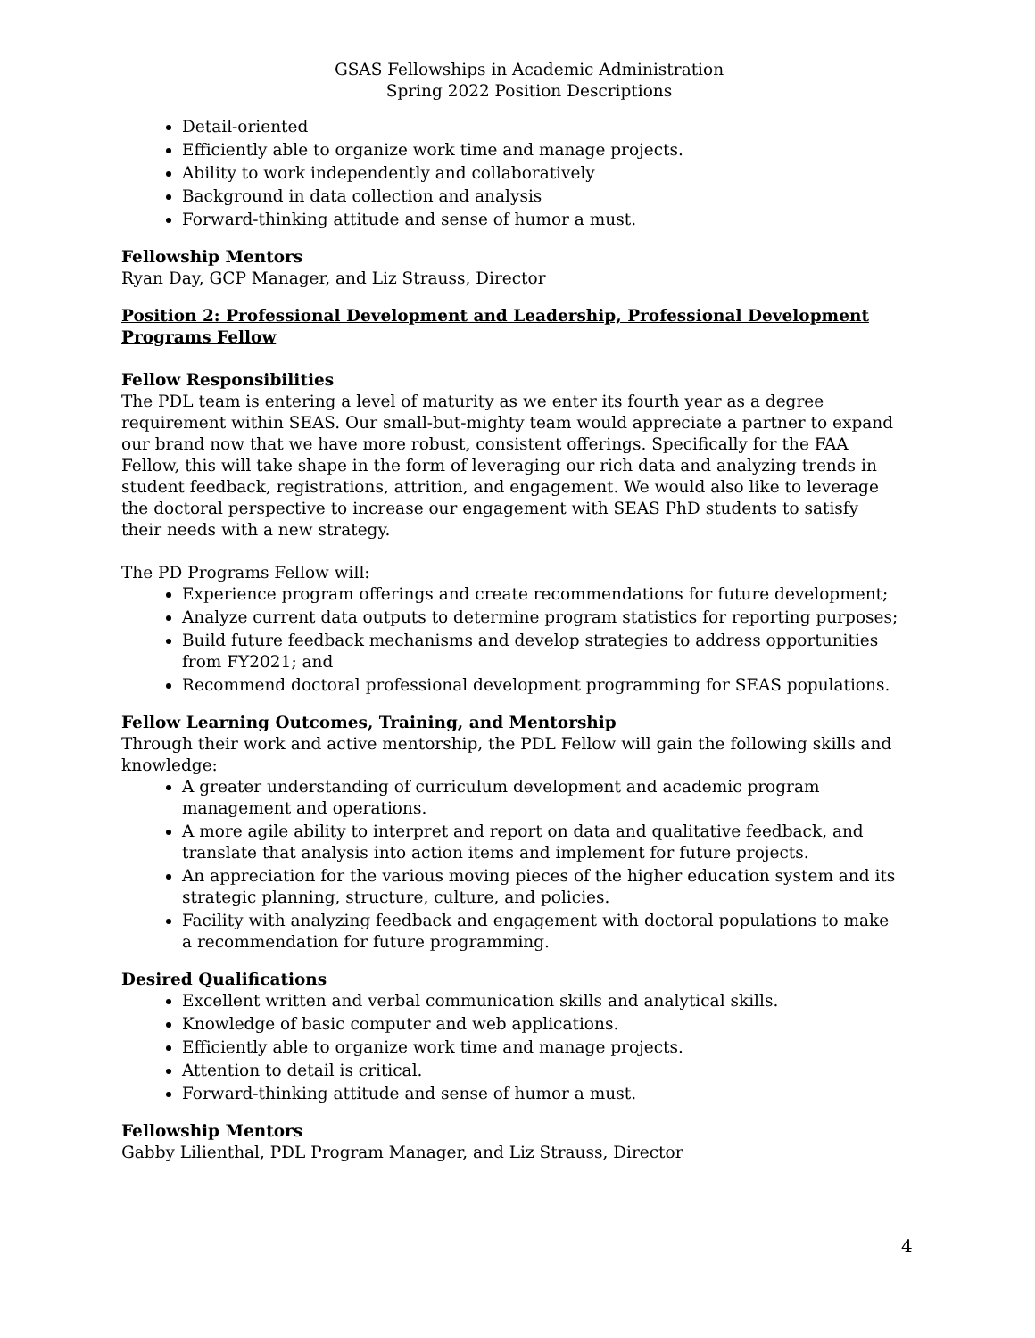GSAS Fellowships in Academic Administration
Spring 2022 Position Descriptions
Detail-oriented
Efficiently able to organize work time and manage projects.
Ability to work independently and collaboratively
Background in data collection and analysis
Forward-thinking attitude and sense of humor a must.
Fellowship Mentors
Ryan Day, GCP Manager, and Liz Strauss, Director
Position 2: Professional Development and Leadership, Professional Development Programs Fellow
Fellow Responsibilities
The PDL team is entering a level of maturity as we enter its fourth year as a degree requirement within SEAS. Our small-but-mighty team would appreciate a partner to expand our brand now that we have more robust, consistent offerings. Specifically for the FAA Fellow, this will take shape in the form of leveraging our rich data and analyzing trends in student feedback, registrations, attrition, and engagement. We would also like to leverage the doctoral perspective to increase our engagement with SEAS PhD students to satisfy their needs with a new strategy.
The PD Programs Fellow will:
Experience program offerings and create recommendations for future development;
Analyze current data outputs to determine program statistics for reporting purposes;
Build future feedback mechanisms and develop strategies to address opportunities from FY2021; and
Recommend doctoral professional development programming for SEAS populations.
Fellow Learning Outcomes, Training, and Mentorship
Through their work and active mentorship, the PDL Fellow will gain the following skills and knowledge:
A greater understanding of curriculum development and academic program management and operations.
A more agile ability to interpret and report on data and qualitative feedback, and translate that analysis into action items and implement for future projects.
An appreciation for the various moving pieces of the higher education system and its strategic planning, structure, culture, and policies.
Facility with analyzing feedback and engagement with doctoral populations to make a recommendation for future programming.
Desired Qualifications
Excellent written and verbal communication skills and analytical skills.
Knowledge of basic computer and web applications.
Efficiently able to organize work time and manage projects.
Attention to detail is critical.
Forward-thinking attitude and sense of humor a must.
Fellowship Mentors
Gabby Lilienthal, PDL Program Manager, and Liz Strauss, Director
4